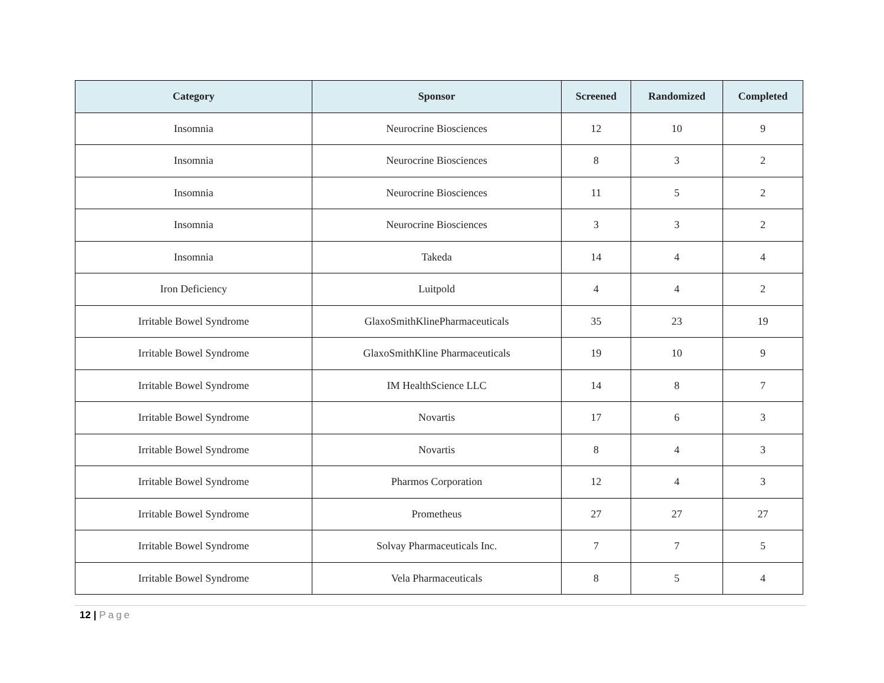| Category | Sponsor | Screened | Randomized | Completed |
| --- | --- | --- | --- | --- |
| Insomnia | Neurocrine Biosciences | 12 | 10 | 9 |
| Insomnia | Neurocrine Biosciences | 8 | 3 | 2 |
| Insomnia | Neurocrine Biosciences | 11 | 5 | 2 |
| Insomnia | Neurocrine Biosciences | 3 | 3 | 2 |
| Insomnia | Takeda | 14 | 4 | 4 |
| Iron Deficiency | Luitpold | 4 | 4 | 2 |
| Irritable Bowel Syndrome | GlaxoSmithKlinePharmaceuticals | 35 | 23 | 19 |
| Irritable Bowel Syndrome | GlaxoSmithKline Pharmaceuticals | 19 | 10 | 9 |
| Irritable Bowel Syndrome | IM HealthScience LLC | 14 | 8 | 7 |
| Irritable Bowel Syndrome | Novartis | 17 | 6 | 3 |
| Irritable Bowel Syndrome | Novartis | 8 | 4 | 3 |
| Irritable Bowel Syndrome | Pharmos Corporation | 12 | 4 | 3 |
| Irritable Bowel Syndrome | Prometheus | 27 | 27 | 27 |
| Irritable Bowel Syndrome | Solvay Pharmaceuticals Inc. | 7 | 7 | 5 |
| Irritable Bowel Syndrome | Vela Pharmaceuticals | 8 | 5 | 4 |
12 | Page